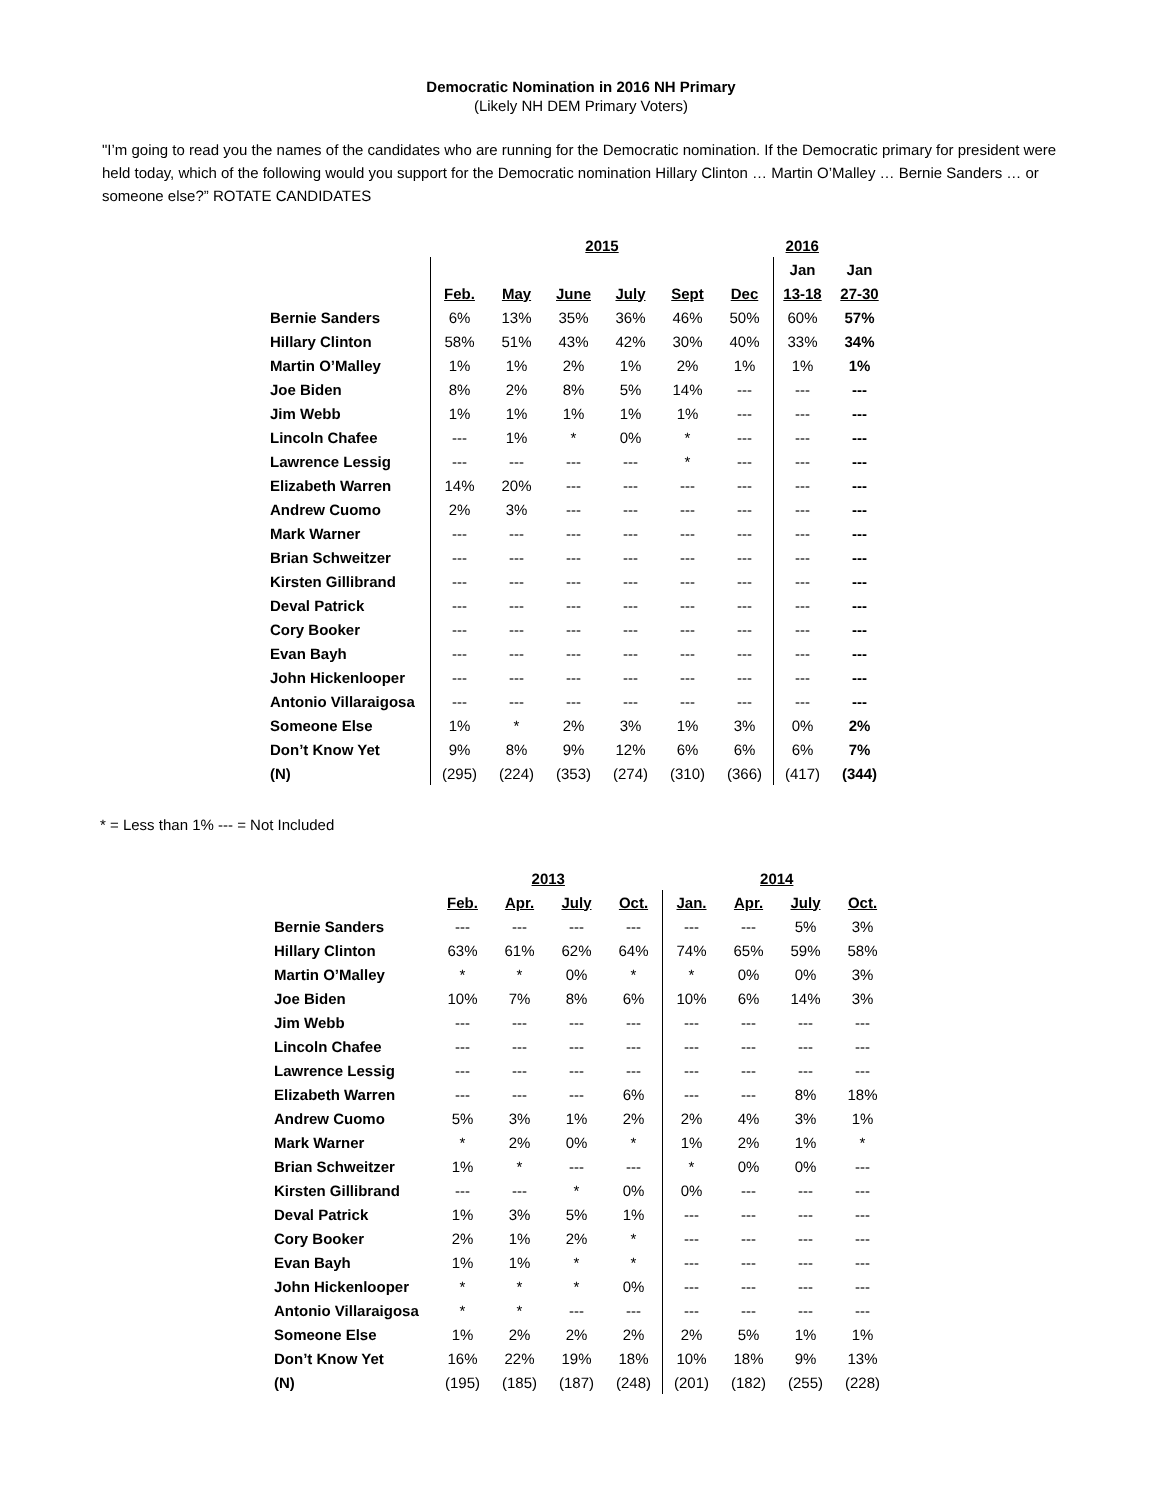Democratic Nomination in 2016 NH Primary
(Likely NH DEM Primary Voters)
"I’m going to read you the names of the candidates who are running for the Democratic nomination. If the Democratic primary for president were held today, which of the following would you support for the Democratic nomination Hillary Clinton … Martin O’Malley … Bernie Sanders … or someone else?” ROTATE CANDIDATES
| | 2015 | | | | | | 2016 | |
| | | | | | | | Jan | Jan |
| | Feb. | May | June | July | Sept | Dec | 13-18 | 27-30 |
| Bernie Sanders | 6% | 13% | 35% | 36% | 46% | 50% | 60% | 57% |
| Hillary Clinton | 58% | 51% | 43% | 42% | 30% | 40% | 33% | 34% |
| Martin O’Malley | 1% | 1% | 2% | 1% | 2% | 1% | 1% | 1% |
| Joe Biden | 8% | 2% | 8% | 5% | 14% | --- | --- | --- |
| Jim Webb | 1% | 1% | 1% | 1% | 1% | --- | --- | --- |
| Lincoln Chafee | --- | 1% | * | 0% | * | --- | --- | --- |
| Lawrence Lessig | --- | --- | --- | --- | * | --- | --- | --- |
| Elizabeth Warren | 14% | 20% | --- | --- | --- | --- | --- | --- |
| Andrew Cuomo | 2% | 3% | --- | --- | --- | --- | --- | --- |
| Mark Warner | --- | --- | --- | --- | --- | --- | --- | --- |
| Brian Schweitzer | --- | --- | --- | --- | --- | --- | --- | --- |
| Kirsten Gillibrand | --- | --- | --- | --- | --- | --- | --- | --- |
| Deval Patrick | --- | --- | --- | --- | --- | --- | --- | --- |
| Cory Booker | --- | --- | --- | --- | --- | --- | --- | --- |
| Evan Bayh | --- | --- | --- | --- | --- | --- | --- | --- |
| John Hickenlooper | --- | --- | --- | --- | --- | --- | --- | --- |
| Antonio Villaraigosa | --- | --- | --- | --- | --- | --- | --- | --- |
| Someone Else | 1% | * | 2% | 3% | 1% | 3% | 0% | 2% |
| Don’t Know Yet | 9% | 8% | 9% | 12% | 6% | 6% | 6% | 7% |
| (N) | (295) | (224) | (353) | (274) | (310) | (366) | (417) | (344) |
* = Less than 1% --- = Not Included
| | 2013 | | | | 2014 | | | |
| | Feb. | Apr. | July | Oct. | Jan. | Apr. | July | Oct. |
| Bernie Sanders | --- | --- | --- | --- | --- | --- | 5% | 3% |
| Hillary Clinton | 63% | 61% | 62% | 64% | 74% | 65% | 59% | 58% |
| Martin O’Malley | * | * | 0% | * | * | 0% | 0% | 3% |
| Joe Biden | 10% | 7% | 8% | 6% | 10% | 6% | 14% | 3% |
| Jim Webb | --- | --- | --- | --- | --- | --- | --- | --- |
| Lincoln Chafee | --- | --- | --- | --- | --- | --- | --- | --- |
| Lawrence Lessig | --- | --- | --- | --- | --- | --- | --- | --- |
| Elizabeth Warren | --- | --- | --- | 6% | --- | --- | 8% | 18% |
| Andrew Cuomo | 5% | 3% | 1% | 2% | 2% | 4% | 3% | 1% |
| Mark Warner | * | 2% | 0% | * | 1% | 2% | 1% | * |
| Brian Schweitzer | 1% | * | --- | --- | * | 0% | 0% | --- |
| Kirsten Gillibrand | --- | --- | * | 0% | 0% | --- | --- | --- |
| Deval Patrick | 1% | 3% | 5% | 1% | --- | --- | --- | --- |
| Cory Booker | 2% | 1% | 2% | * | --- | --- | --- | --- |
| Evan Bayh | 1% | 1% | * | * | --- | --- | --- | --- |
| John Hickenlooper | * | * | * | 0% | --- | --- | --- | --- |
| Antonio Villaraigosa | * | * | --- | --- | --- | --- | --- | --- |
| Someone Else | 1% | 2% | 2% | 2% | 2% | 5% | 1% | 1% |
| Don’t Know Yet | 16% | 22% | 19% | 18% | 10% | 18% | 9% | 13% |
| (N) | (195) | (185) | (187) | (248) | (201) | (182) | (255) | (228) |